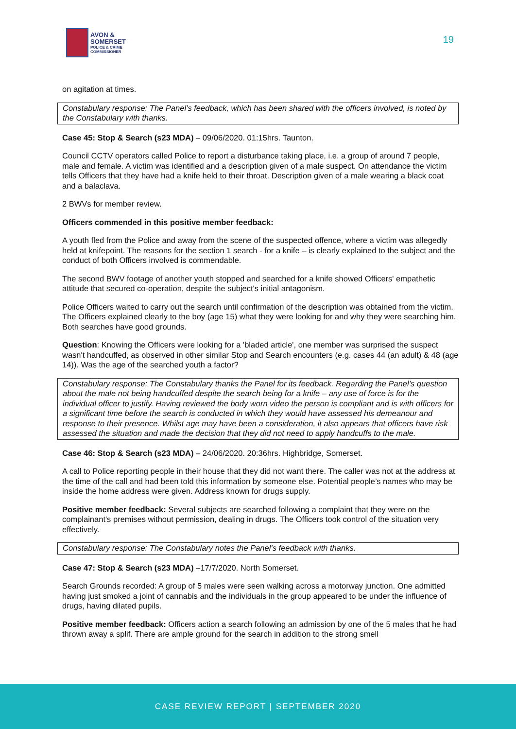AVON &
SOMERSET
POLICE & CRIME
COMMISSIONER
19
on agitation at times.
Constabulary response: The Panel’s feedback, which has been shared with the officers involved, is noted by the Constabulary with thanks.
Case 45: Stop & Search (s23 MDA) – 09/06/2020. 01:15hrs. Taunton.
Council CCTV operators called Police to report a disturbance taking place, i.e. a group of around 7 people, male and female. A victim was identified and a description given of a male suspect. On attendance the victim tells Officers that they have had a knife held to their throat. Description given of a male wearing a black coat and a balaclava.
2 BWVs for member review.
Officers commended in this positive member feedback:
A youth fled from the Police and away from the scene of the suspected offence, where a victim was allegedly held at knifepoint. The reasons for the section 1 search - for a knife – is clearly explained to the subject and the conduct of both Officers involved is commendable.
The second BWV footage of another youth stopped and searched for a knife showed Officers' empathetic attitude that secured co-operation, despite the subject's initial antagonism.
Police Officers waited to carry out the search until confirmation of the description was obtained from the victim. The Officers explained clearly to the boy (age 15) what they were looking for and why they were searching him. Both searches have good grounds.
Question: Knowing the Officers were looking for a 'bladed article', one member was surprised the suspect wasn't handcuffed, as observed in other similar Stop and Search encounters (e.g. cases 44 (an adult) & 48 (age 14)). Was the age of the searched youth a factor?
Constabulary response: The Constabulary thanks the Panel for its feedback. Regarding the Panel’s question about the male not being handcuffed despite the search being for a knife – any use of force is for the individual officer to justify. Having reviewed the body worn video the person is compliant and is with officers for a significant time before the search is conducted in which they would have assessed his demeanour and response to their presence. Whilst age may have been a consideration, it also appears that officers have risk assessed the situation and made the decision that they did not need to apply handcuffs to the male.
Case 46: Stop & Search (s23 MDA) – 24/06/2020. 20:36hrs. Highbridge, Somerset.
A call to Police reporting people in their house that they did not want there. The caller was not at the address at the time of the call and had been told this information by someone else. Potential people’s names who may be inside the home address were given. Address known for drugs supply.
Positive member feedback: Several subjects are searched following a complaint that they were on the complainant's premises without permission, dealing in drugs. The Officers took control of the situation very effectively.
Constabulary response: The Constabulary notes the Panel’s feedback with thanks.
Case 47: Stop & Search (s23 MDA) –17/7/2020. North Somerset.
Search Grounds recorded: A group of 5 males were seen walking across a motorway junction. One admitted having just smoked a joint of cannabis and the individuals in the group appeared to be under the influence of drugs, having dilated pupils.
Positive member feedback: Officers action a search following an admission by one of the 5 males that he had thrown away a splif. There are ample ground for the search in addition to the strong smell
CASE REVIEW REPORT | SEPTEMBER 2020